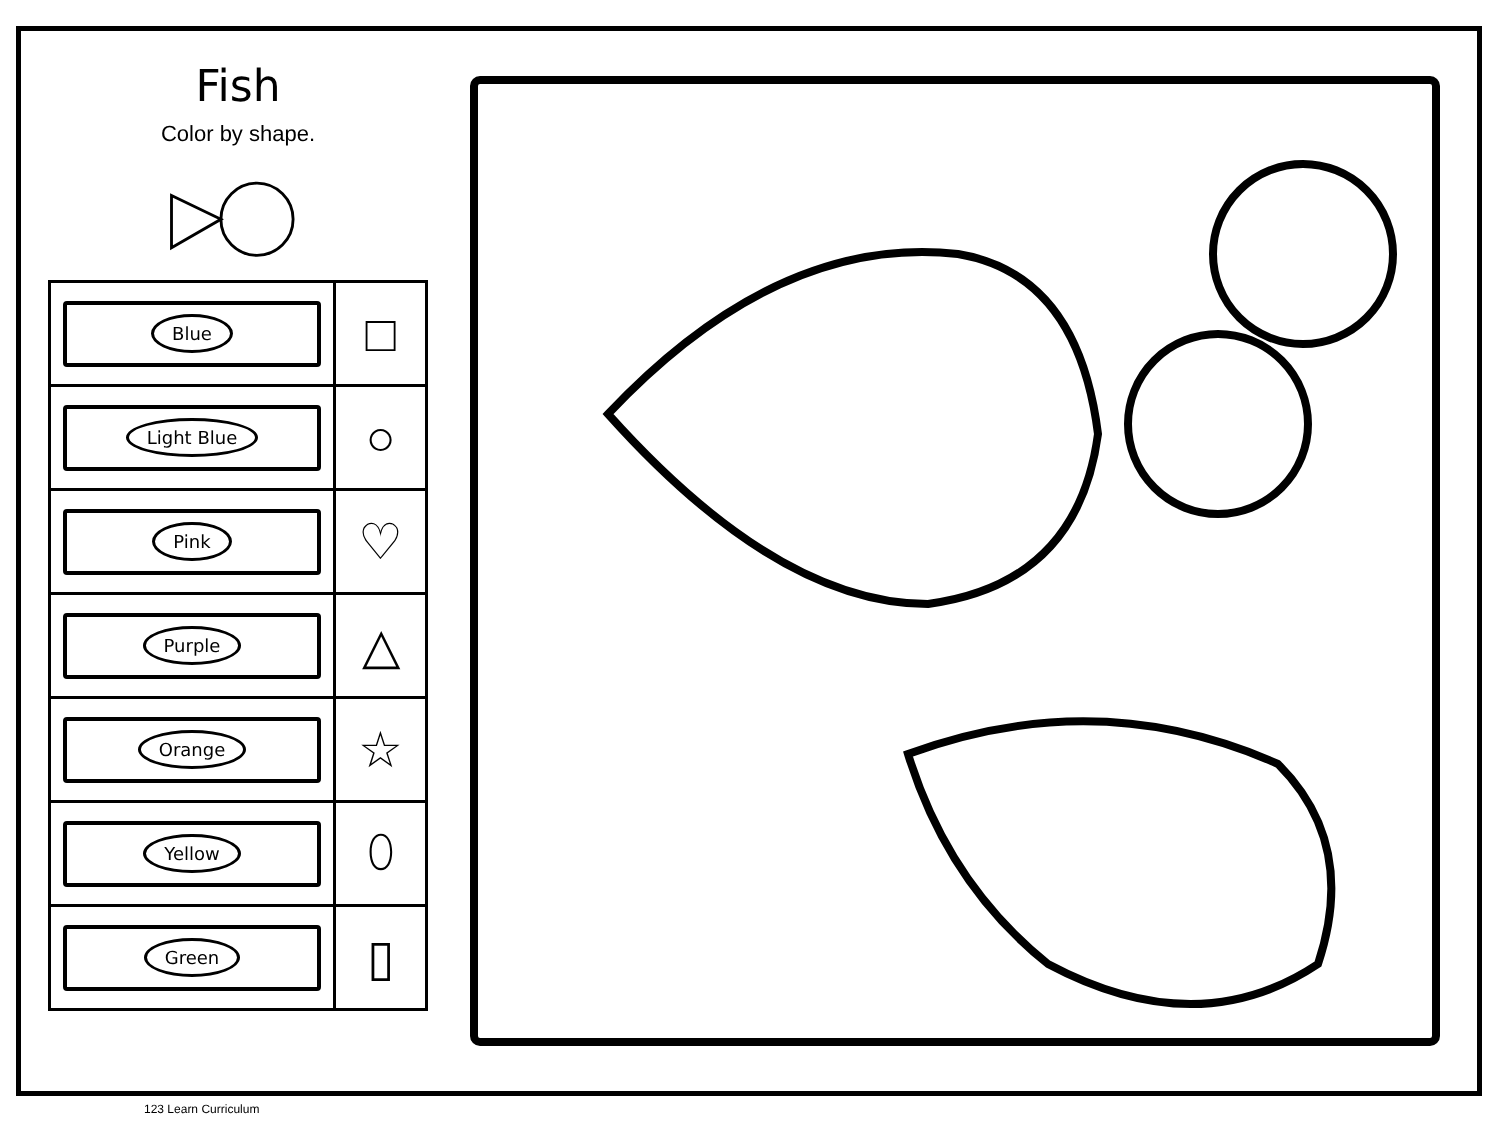Fish
Color by shape.
| Blue | □ |
| Light Blue | ○ |
| Pink | ♡ |
| Purple | △ |
| Orange | ☆ |
| Yellow | ⬯ |
| Green | ▯ |
123 Learn Curriculum